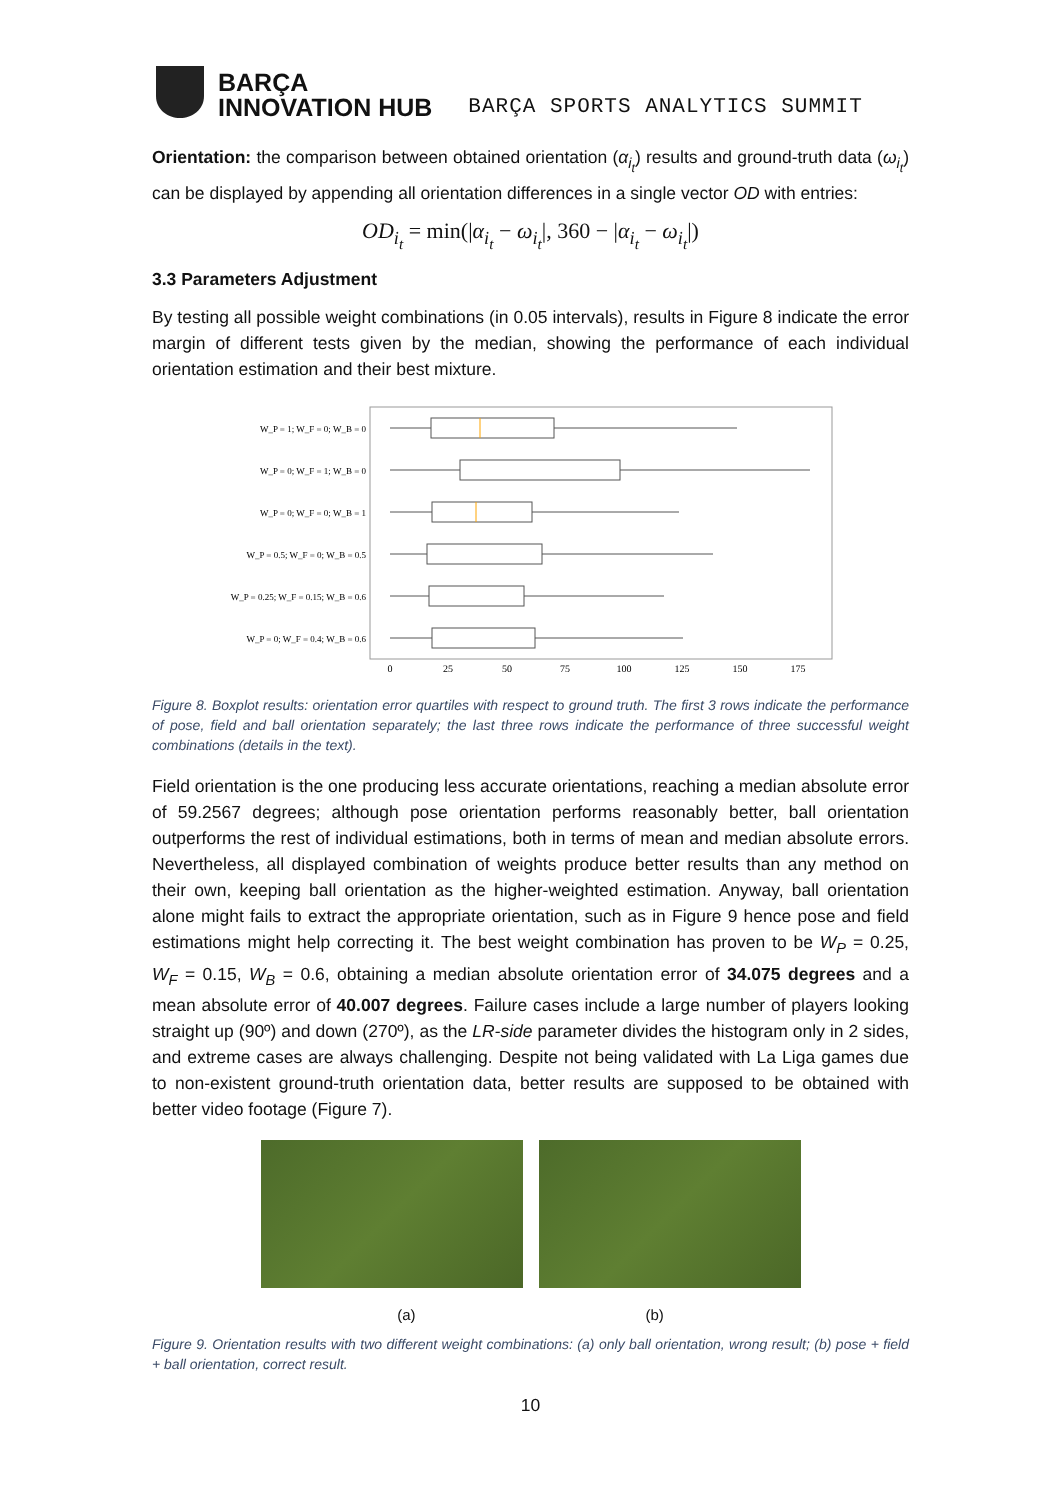BARÇA
INNOVATION HUB
BARÇA SPORTS ANALYTICS SUMMIT
Orientation: the comparison between obtained orientation (α<sub>i<sub>t</sub></sub>) results and ground-truth data (ω<sub>i<sub>t</sub></sub>) can be displayed by appending all orientation differences in a single vector OD with entries:
OD<sub>i<sub>t</sub></sub> = min(|α<sub>i<sub>t</sub></sub> − ω<sub>i<sub>t</sub></sub>|, 360 − |α<sub>i<sub>t</sub></sub> − ω<sub>i<sub>t</sub></sub>|)
3.3 Parameters Adjustment
By testing all possible weight combinations (in 0.05 intervals), results in Figure 8 indicate the error margin of different tests given by the median, showing the performance of each individual orientation estimation and their best mixture.
W_P = 1; W_F = 0; W_B = 0
W_P = 0; W_F = 1; W_B = 0
W_P = 0; W_F = 0; W_B = 1
W_P = 0.5; W_F = 0; W_B = 0.5
W_P = 0.25; W_F = 0.15; W_B = 0.6
W_P = 0; W_F = 0.4; W_B = 0.6
0
25
50
75
100
125
150
175
Figure 8. Boxplot results: orientation error quartiles with respect to ground truth. The first 3 rows indicate the performance of pose, field and ball orientation separately; the last three rows indicate the performance of three successful weight combinations (details in the text).
Field orientation is the one producing less accurate orientations, reaching a median absolute error of 59.2567 degrees; although pose orientation performs reasonably better, ball orientation outperforms the rest of individual estimations, both in terms of mean and median absolute errors. Nevertheless, all displayed combination of weights produce better results than any method on their own, keeping ball orientation as the higher-weighted estimation. Anyway, ball orientation alone might fails to extract the appropriate orientation, such as in Figure 9 hence pose and field estimations might help correcting it. The best weight combination has proven to be W<sub>P</sub> = 0.25, W<sub>F</sub> = 0.15, W<sub>B</sub> = 0.6, obtaining a median absolute orientation error of 34.075 degrees and a mean absolute error of 40.007 degrees. Failure cases include a large number of players looking straight up (90º) and down (270º), as the LR-side parameter divides the histogram only in 2 sides, and extreme cases are always challenging. Despite not being validated with La Liga games due to non-existent ground-truth orientation data, better results are supposed to be obtained with better video footage (Figure 7).
(a) (b)
Figure 9. Orientation results with two different weight combinations: (a) only ball orientation, wrong result; (b) pose + field + ball orientation, correct result.
10